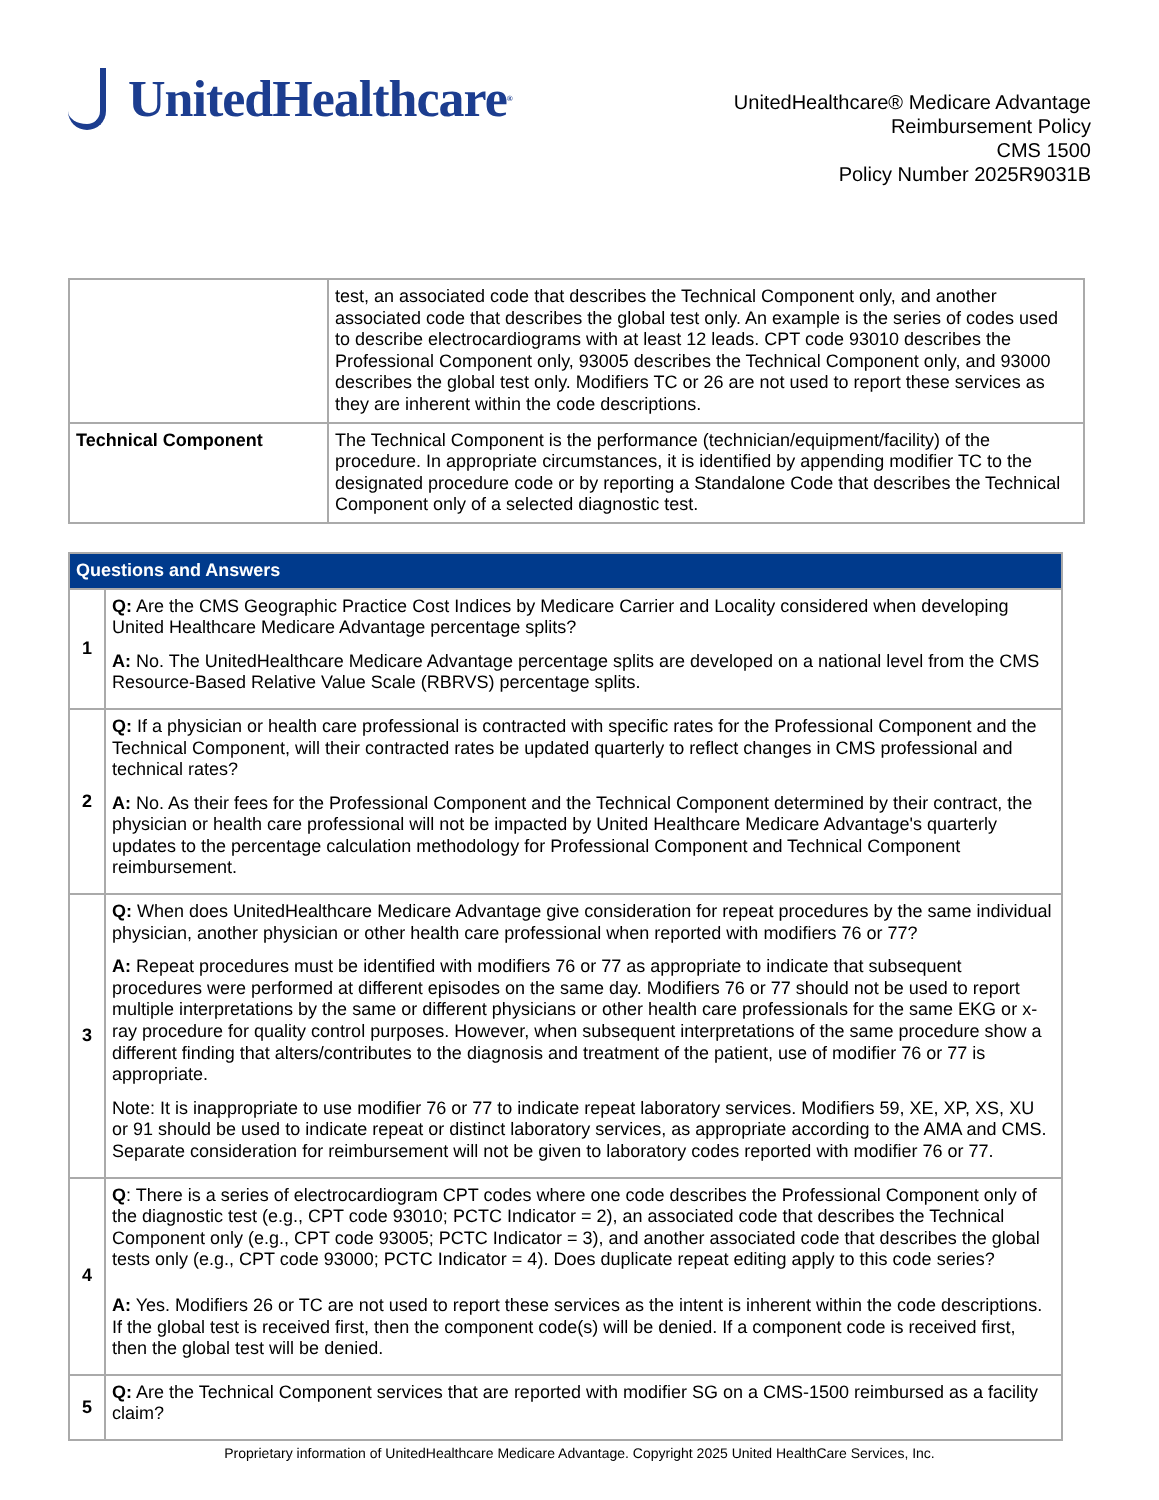UnitedHealthcare<sup>®</sup>
UnitedHealthcare® Medicare Advantage
Reimbursement Policy
CMS 1500
Policy Number 2025R9031B
| | test, an associated code that describes the Technical Component only, and another associated code that describes the global test only. An example is the series of codes used to describe electrocardiograms with at least 12 leads. CPT code 93010 describes the Professional Component only, 93005 describes the Technical Component only, and 93000 describes the global test only. Modifiers TC or 26 are not used to report these services as they are inherent within the code descriptions. |
| Technical Component | The Technical Component is the performance (technician/equipment/facility) of the procedure. In appropriate circumstances, it is identified by appending modifier TC to the designated procedure code or by reporting a Standalone Code that describes the Technical Component only of a selected diagnostic test. |
| Questions and Answers | |
| --- | --- |
| 1 | Q: Are the CMS Geographic Practice Cost Indices by Medicare Carrier and Locality considered when developing United Healthcare Medicare Advantage percentage splits? A: No. The UnitedHealthcare Medicare Advantage percentage splits are developed on a national level from the CMS Resource-Based Relative Value Scale (RBRVS) percentage splits. |
| 2 | Q: If a physician or health care professional is contracted with specific rates for the Professional Component and the Technical Component, will their contracted rates be updated quarterly to reflect changes in CMS professional and technical rates? A: No. As their fees for the Professional Component and the Technical Component determined by their contract, the physician or health care professional will not be impacted by United Healthcare Medicare Advantage's quarterly updates to the percentage calculation methodology for Professional Component and Technical Component reimbursement. |
| 3 | Q: When does UnitedHealthcare Medicare Advantage give consideration for repeat procedures by the same individual physician, another physician or other health care professional when reported with modifiers 76 or 77? A: Repeat procedures must be identified with modifiers 76 or 77 as appropriate to indicate that subsequent procedures were performed at different episodes on the same day. Modifiers 76 or 77 should not be used to report multiple interpretations by the same or different physicians or other health care professionals for the same EKG or x-ray procedure for quality control purposes. However, when subsequent interpretations of the same procedure show a different finding that alters/contributes to the diagnosis and treatment of the patient, use of modifier 76 or 77 is appropriate. Note: It is inappropriate to use modifier 76 or 77 to indicate repeat laboratory services. Modifiers 59, XE, XP, XS, XU or 91 should be used to indicate repeat or distinct laboratory services, as appropriate according to the AMA and CMS. Separate consideration for reimbursement will not be given to laboratory codes reported with modifier 76 or 77. |
| 4 | Q : There is a series of electrocardiogram CPT codes where one code describes the Professional Component only of the diagnostic test (e.g., CPT code 93010; PCTC Indicator = 2), an associated code that describes the Technical Component only (e.g., CPT code 93005; PCTC Indicator = 3), and another associated code that describes the global tests only (e.g., CPT code 93000; PCTC Indicator = 4). Does duplicate repeat editing apply to this code series? A: Yes. Modifiers 26 or TC are not used to report these services as the intent is inherent within the code descriptions. If the global test is received first, then the component code(s) will be denied. If a component code is received first, then the global test will be denied. |
| 5 | Q: Are the Technical Component services that are reported with modifier SG on a CMS-1500 reimbursed as a facility claim? |
Proprietary information of UnitedHealthcare Medicare Advantage. Copyright 2025 United HealthCare Services, Inc.